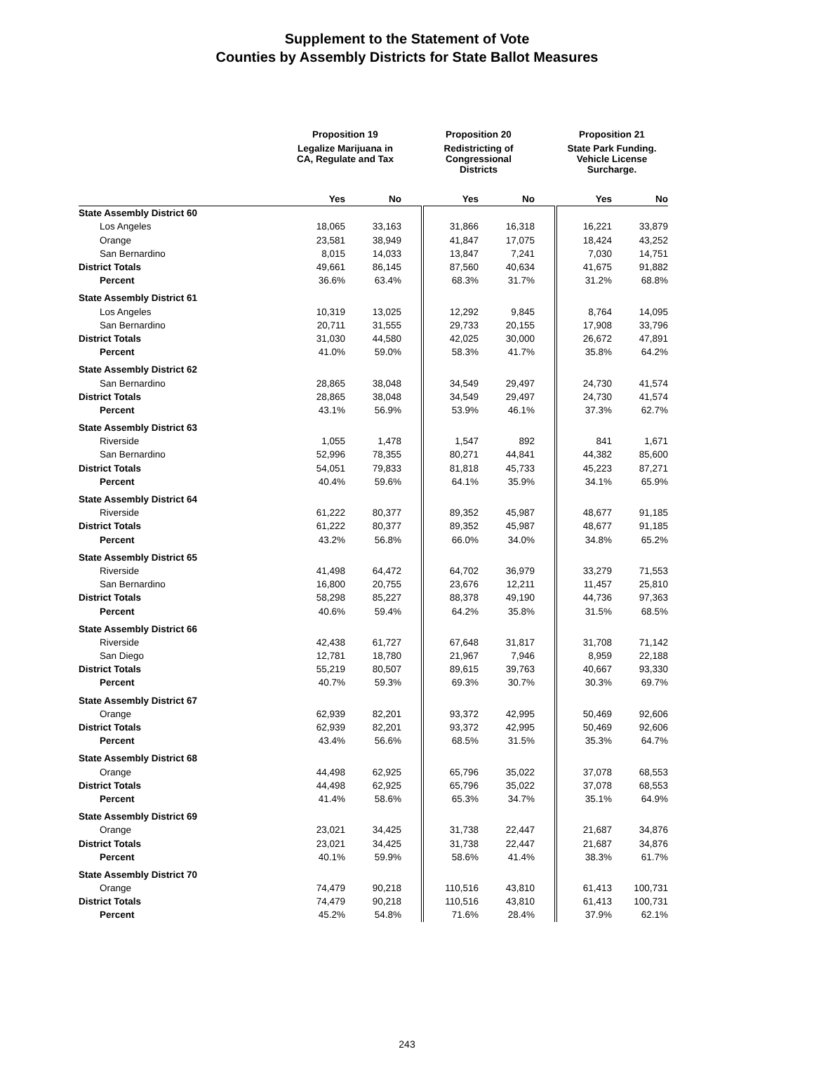Supplement to the Statement of Vote
Counties by Assembly Districts for State Ballot Measures
| | Proposition 19 | | | Proposition 20 | | | Proposition 21 | |
| --- | --- | --- | --- | --- | --- | --- | --- | --- |
| | Legalize Marijuana in CA, Regulate and Tax | | | Redistricting of Congressional Districts | | | State Park Funding. Vehicle License Surcharge. | |
| | Yes | No | | Yes | No | | Yes | No |
| State Assembly District 60 | | | | | | | | |
| Los Angeles | 18,065 | 33,163 | | 31,866 | 16,318 | | 16,221 | 33,879 |
| Orange | 23,581 | 38,949 | | 41,847 | 17,075 | | 18,424 | 43,252 |
| San Bernardino | 8,015 | 14,033 | | 13,847 | 7,241 | | 7,030 | 14,751 |
| District Totals | 49,661 | 86,145 | | 87,560 | 40,634 | | 41,675 | 91,882 |
| Percent | 36.6% | 63.4% | | 68.3% | 31.7% | | 31.2% | 68.8% |
| State Assembly District 61 | | | | | | | | |
| Los Angeles | 10,319 | 13,025 | | 12,292 | 9,845 | | 8,764 | 14,095 |
| San Bernardino | 20,711 | 31,555 | | 29,733 | 20,155 | | 17,908 | 33,796 |
| District Totals | 31,030 | 44,580 | | 42,025 | 30,000 | | 26,672 | 47,891 |
| Percent | 41.0% | 59.0% | | 58.3% | 41.7% | | 35.8% | 64.2% |
| State Assembly District 62 | | | | | | | | |
| San Bernardino | 28,865 | 38,048 | | 34,549 | 29,497 | | 24,730 | 41,574 |
| District Totals | 28,865 | 38,048 | | 34,549 | 29,497 | | 24,730 | 41,574 |
| Percent | 43.1% | 56.9% | | 53.9% | 46.1% | | 37.3% | 62.7% |
| State Assembly District 63 | | | | | | | | |
| Riverside | 1,055 | 1,478 | | 1,547 | 892 | | 841 | 1,671 |
| San Bernardino | 52,996 | 78,355 | | 80,271 | 44,841 | | 44,382 | 85,600 |
| District Totals | 54,051 | 79,833 | | 81,818 | 45,733 | | 45,223 | 87,271 |
| Percent | 40.4% | 59.6% | | 64.1% | 35.9% | | 34.1% | 65.9% |
| State Assembly District 64 | | | | | | | | |
| Riverside | 61,222 | 80,377 | | 89,352 | 45,987 | | 48,677 | 91,185 |
| District Totals | 61,222 | 80,377 | | 89,352 | 45,987 | | 48,677 | 91,185 |
| Percent | 43.2% | 56.8% | | 66.0% | 34.0% | | 34.8% | 65.2% |
| State Assembly District 65 | | | | | | | | |
| Riverside | 41,498 | 64,472 | | 64,702 | 36,979 | | 33,279 | 71,553 |
| San Bernardino | 16,800 | 20,755 | | 23,676 | 12,211 | | 11,457 | 25,810 |
| District Totals | 58,298 | 85,227 | | 88,378 | 49,190 | | 44,736 | 97,363 |
| Percent | 40.6% | 59.4% | | 64.2% | 35.8% | | 31.5% | 68.5% |
| State Assembly District 66 | | | | | | | | |
| Riverside | 42,438 | 61,727 | | 67,648 | 31,817 | | 31,708 | 71,142 |
| San Diego | 12,781 | 18,780 | | 21,967 | 7,946 | | 8,959 | 22,188 |
| District Totals | 55,219 | 80,507 | | 89,615 | 39,763 | | 40,667 | 93,330 |
| Percent | 40.7% | 59.3% | | 69.3% | 30.7% | | 30.3% | 69.7% |
| State Assembly District 67 | | | | | | | | |
| Orange | 62,939 | 82,201 | | 93,372 | 42,995 | | 50,469 | 92,606 |
| District Totals | 62,939 | 82,201 | | 93,372 | 42,995 | | 50,469 | 92,606 |
| Percent | 43.4% | 56.6% | | 68.5% | 31.5% | | 35.3% | 64.7% |
| State Assembly District 68 | | | | | | | | |
| Orange | 44,498 | 62,925 | | 65,796 | 35,022 | | 37,078 | 68,553 |
| District Totals | 44,498 | 62,925 | | 65,796 | 35,022 | | 37,078 | 68,553 |
| Percent | 41.4% | 58.6% | | 65.3% | 34.7% | | 35.1% | 64.9% |
| State Assembly District 69 | | | | | | | | |
| Orange | 23,021 | 34,425 | | 31,738 | 22,447 | | 21,687 | 34,876 |
| District Totals | 23,021 | 34,425 | | 31,738 | 22,447 | | 21,687 | 34,876 |
| Percent | 40.1% | 59.9% | | 58.6% | 41.4% | | 38.3% | 61.7% |
| State Assembly District 70 | | | | | | | | |
| Orange | 74,479 | 90,218 | | 110,516 | 43,810 | | 61,413 | 100,731 |
| District Totals | 74,479 | 90,218 | | 110,516 | 43,810 | | 61,413 | 100,731 |
| Percent | 45.2% | 54.8% | | 71.6% | 28.4% | | 37.9% | 62.1% |
243